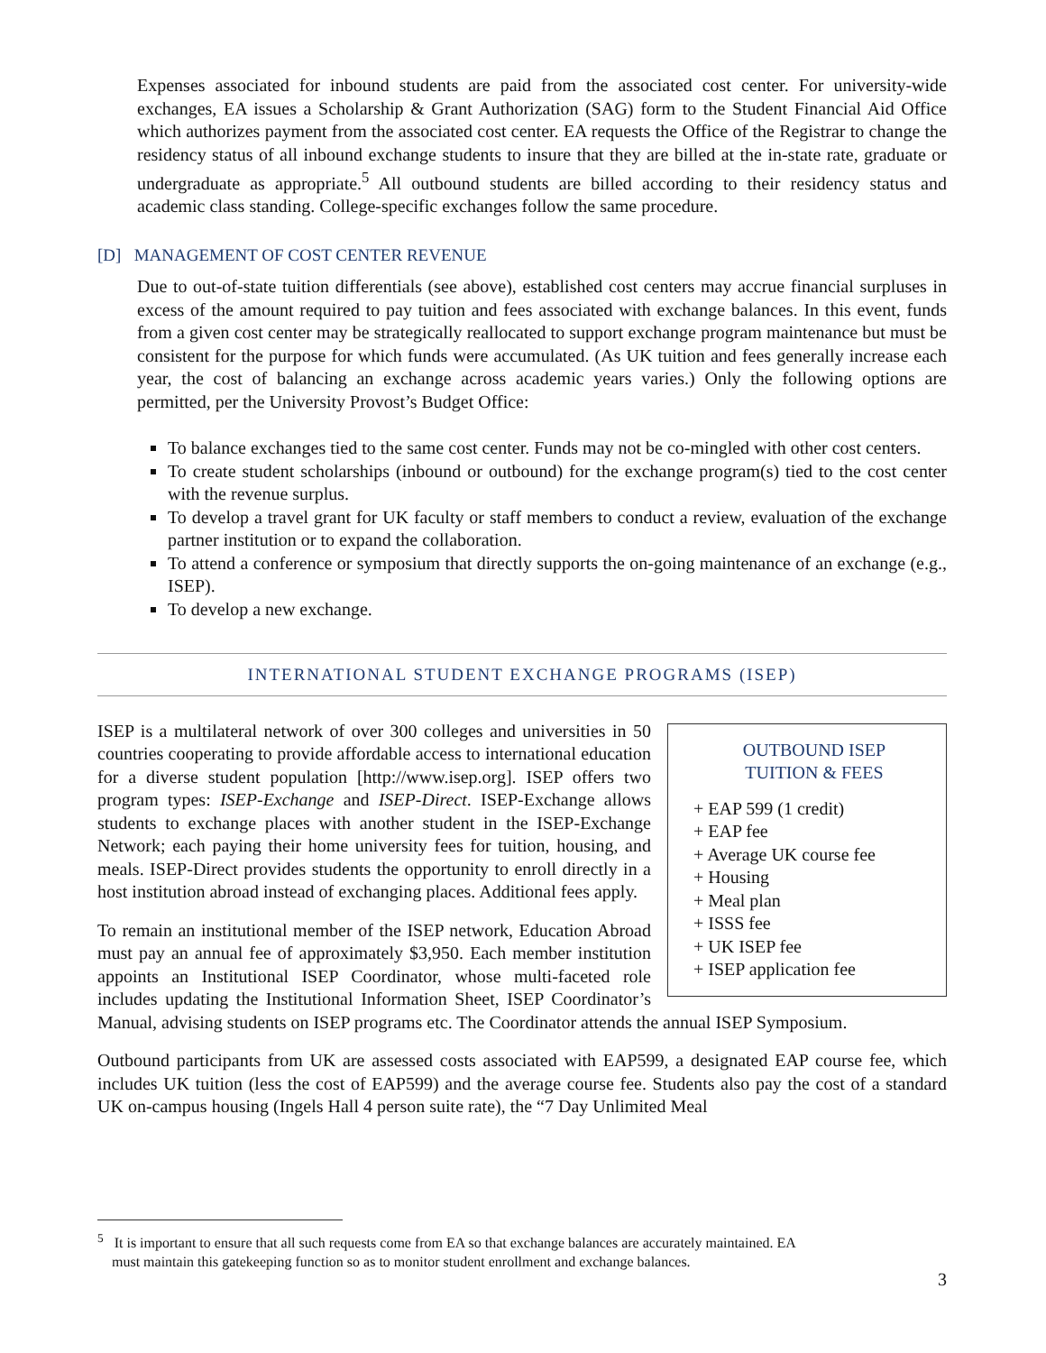Expenses associated for inbound students are paid from the associated cost center. For university-wide exchanges, EA issues a Scholarship & Grant Authorization (SAG) form to the Student Financial Aid Office which authorizes payment from the associated cost center. EA requests the Office of the Registrar to change the residency status of all inbound exchange students to insure that they are billed at the in-state rate, graduate or undergraduate as appropriate.<sup>5</sup> All outbound students are billed according to their residency status and academic class standing. College-specific exchanges follow the same procedure.
[D] MANAGEMENT OF COST CENTER REVENUE
Due to out-of-state tuition differentials (see above), established cost centers may accrue financial surpluses in excess of the amount required to pay tuition and fees associated with exchange balances. In this event, funds from a given cost center may be strategically reallocated to support exchange program maintenance but must be consistent for the purpose for which funds were accumulated. (As UK tuition and fees generally increase each year, the cost of balancing an exchange across academic years varies.) Only the following options are permitted, per the University Provost’s Budget Office:
To balance exchanges tied to the same cost center. Funds may not be co-mingled with other cost centers.
To create student scholarships (inbound or outbound) for the exchange program(s) tied to the cost center with the revenue surplus.
To develop a travel grant for UK faculty or staff members to conduct a review, evaluation of the exchange partner institution or to expand the collaboration.
To attend a conference or symposium that directly supports the on-going maintenance of an exchange (e.g., ISEP).
To develop a new exchange.
INTERNATIONAL STUDENT EXCHANGE PROGRAMS (ISEP)
OUTBOUND ISEP
TUITION & FEES
+ EAP 599 (1 credit)
+ EAP fee
+ Average UK course fee
+ Housing
+ Meal plan
+ ISSS fee
+ UK ISEP fee
+ ISEP application fee
ISEP is a multilateral network of over 300 colleges and universities in 50 countries cooperating to provide affordable access to international education for a diverse student population [http://www.isep.org]. ISEP offers two program types: ISEP-Exchange and ISEP-Direct. ISEP-Exchange allows students to exchange places with another student in the ISEP-Exchange Network; each paying their home university fees for tuition, housing, and meals. ISEP-Direct provides students the opportunity to enroll directly in a host institution abroad instead of exchanging places. Additional fees apply.
To remain an institutional member of the ISEP network, Education Abroad must pay an annual fee of approximately $3,950. Each member institution appoints an Institutional ISEP Coordinator, whose multi-faceted role includes updating the Institutional Information Sheet, ISEP Coordinator’s Manual, advising students on ISEP programs etc. The Coordinator attends the annual ISEP Symposium.
Outbound participants from UK are assessed costs associated with EAP599, a designated EAP course fee, which includes UK tuition (less the cost of EAP599) and the average course fee. Students also pay the cost of a standard UK on-campus housing (Ingels Hall 4 person suite rate), the “7 Day Unlimited Meal
<sup>5</sup> It is important to ensure that all such requests come from EA so that exchange balances are accurately maintained. EA
must maintain this gatekeeping function so as to monitor student enrollment and exchange balances.
3